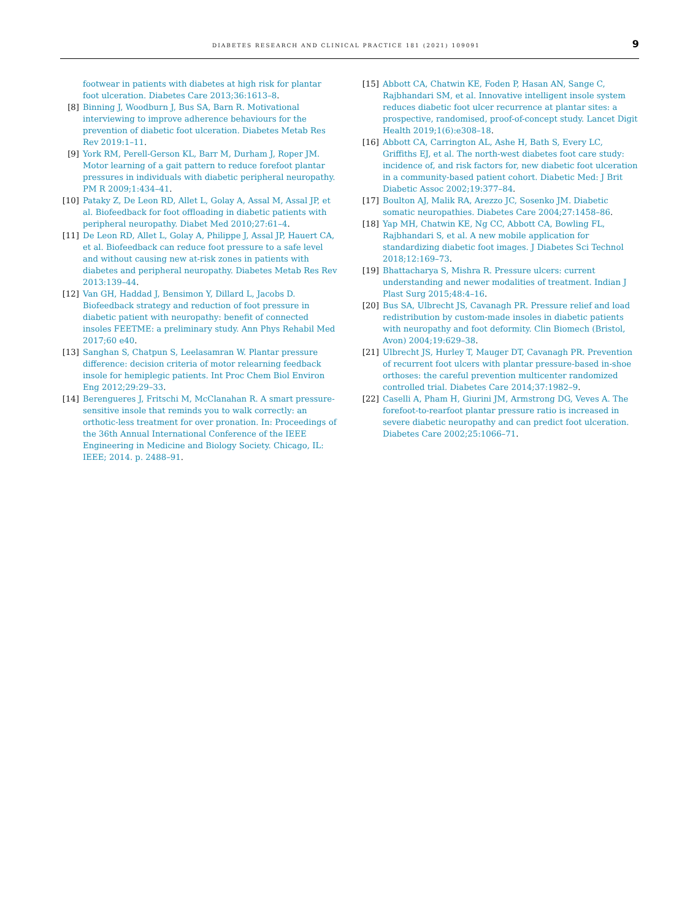DIABETES RESEARCH AND CLINICAL PRACTICE 181 (2021) 109091 9
footwear in patients with diabetes at high risk for plantar foot ulceration. Diabetes Care 2013;36:1613–8.
[8] Binning J, Woodburn J, Bus SA, Barn R. Motivational interviewing to improve adherence behaviours for the prevention of diabetic foot ulceration. Diabetes Metab Res Rev 2019:1–11.
[9] York RM, Perell-Gerson KL, Barr M, Durham J, Roper JM. Motor learning of a gait pattern to reduce forefoot plantar pressures in individuals with diabetic peripheral neuropathy. PM R 2009;1:434–41.
[10] Pataky Z, De Leon RD, Allet L, Golay A, Assal M, Assal JP, et al. Biofeedback for foot offloading in diabetic patients with peripheral neuropathy. Diabet Med 2010;27:61–4.
[11] De Leon RD, Allet L, Golay A, Philippe J, Assal JP, Hauert CA, et al. Biofeedback can reduce foot pressure to a safe level and without causing new at-risk zones in patients with diabetes and peripheral neuropathy. Diabetes Metab Res Rev 2013:139–44.
[12] Van GH, Haddad J, Bensimon Y, Dillard L, Jacobs D. Biofeedback strategy and reduction of foot pressure in diabetic patient with neuropathy: benefit of connected insoles FEETME: a preliminary study. Ann Phys Rehabil Med 2017;60 e40.
[13] Sanghan S, Chatpun S, Leelasamran W. Plantar pressure difference: decision criteria of motor relearning feedback insole for hemiplegic patients. Int Proc Chem Biol Environ Eng 2012;29:29–33.
[14] Berengueres J, Fritschi M, McClanahan R. A smart pressure-sensitive insole that reminds you to walk correctly: an orthotic-less treatment for over pronation. In: Proceedings of the 36th Annual International Conference of the IEEE Engineering in Medicine and Biology Society. Chicago, IL: IEEE; 2014. p. 2488–91.
[15] Abbott CA, Chatwin KE, Foden P, Hasan AN, Sange C, Rajbhandari SM, et al. Innovative intelligent insole system reduces diabetic foot ulcer recurrence at plantar sites: a prospective, randomised, proof-of-concept study. Lancet Digit Health 2019;1(6):e308–18.
[16] Abbott CA, Carrington AL, Ashe H, Bath S, Every LC, Griffiths EJ, et al. The north-west diabetes foot care study: incidence of, and risk factors for, new diabetic foot ulceration in a community-based patient cohort. Diabetic Med: J Brit Diabetic Assoc 2002;19:377–84.
[17] Boulton AJ, Malik RA, Arezzo JC, Sosenko JM. Diabetic somatic neuropathies. Diabetes Care 2004;27:1458–86.
[18] Yap MH, Chatwin KE, Ng CC, Abbott CA, Bowling FL, Rajbhandari S, et al. A new mobile application for standardizing diabetic foot images. J Diabetes Sci Technol 2018;12:169–73.
[19] Bhattacharya S, Mishra R. Pressure ulcers: current understanding and newer modalities of treatment. Indian J Plast Surg 2015;48:4–16.
[20] Bus SA, Ulbrecht JS, Cavanagh PR. Pressure relief and load redistribution by custom-made insoles in diabetic patients with neuropathy and foot deformity. Clin Biomech (Bristol, Avon) 2004;19:629–38.
[21] Ulbrecht JS, Hurley T, Mauger DT, Cavanagh PR. Prevention of recurrent foot ulcers with plantar pressure-based in-shoe orthoses: the careful prevention multicenter randomized controlled trial. Diabetes Care 2014;37:1982–9.
[22] Caselli A, Pham H, Giurini JM, Armstrong DG, Veves A. The forefoot-to-rearfoot plantar pressure ratio is increased in severe diabetic neuropathy and can predict foot ulceration. Diabetes Care 2002;25:1066–71.